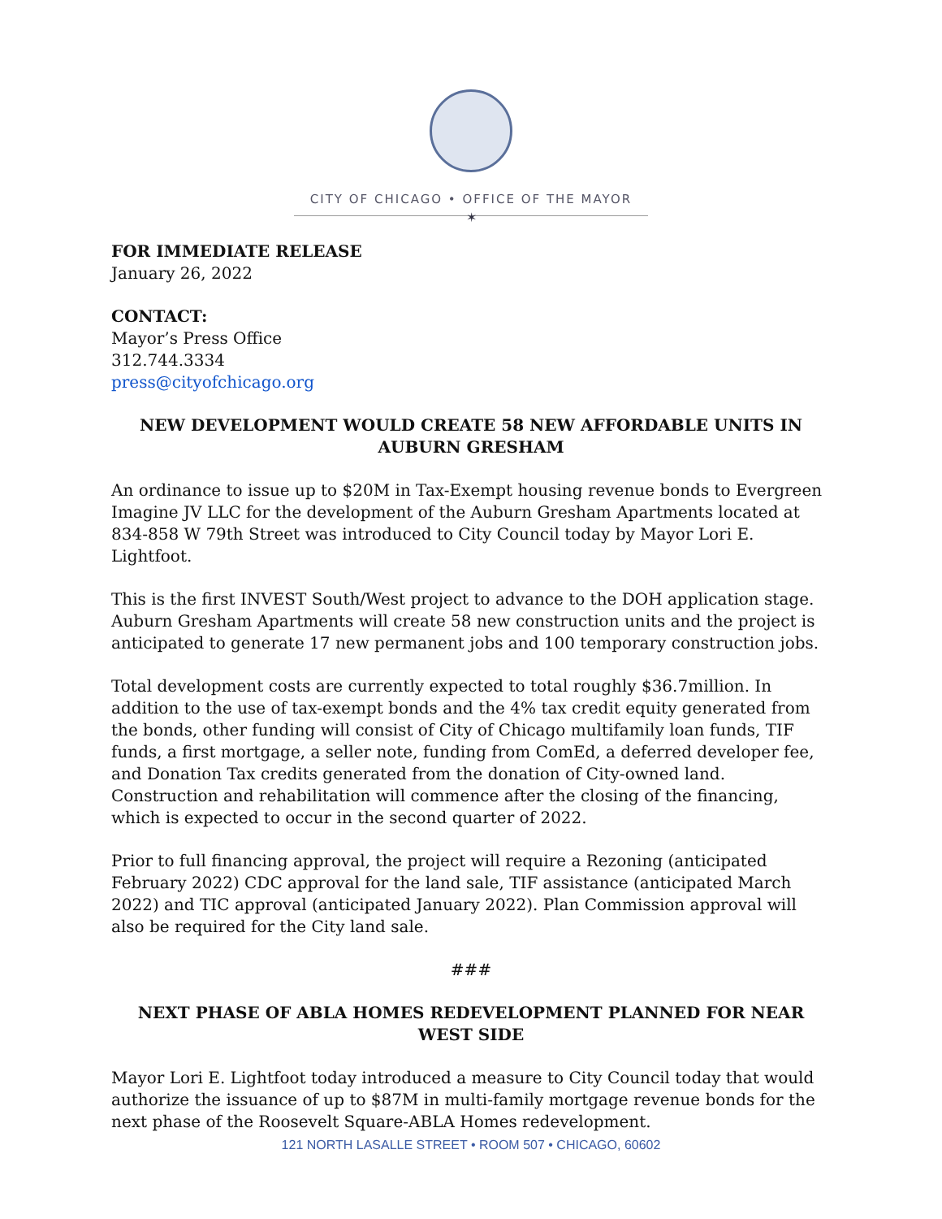CITY OF CHICAGO • OFFICE OF THE MAYOR
✶
FOR IMMEDIATE RELEASE
January 26, 2022
CONTACT:
Mayor’s Press Office
312.744.3334
press@cityofchicago.org
NEW DEVELOPMENT WOULD CREATE 58 NEW AFFORDABLE UNITS IN AUBURN GRESHAM
An ordinance to issue up to $20M in Tax-Exempt housing revenue bonds to Evergreen Imagine JV LLC for the development of the Auburn Gresham Apartments located at 834-858 W 79th Street was introduced to City Council today by Mayor Lori E. Lightfoot.
This is the first INVEST South/West project to advance to the DOH application stage. Auburn Gresham Apartments will create 58 new construction units and the project is anticipated to generate 17 new permanent jobs and 100 temporary construction jobs.
Total development costs are currently expected to total roughly $36.7million. In addition to the use of tax-exempt bonds and the 4% tax credit equity generated from the bonds, other funding will consist of City of Chicago multifamily loan funds, TIF funds, a first mortgage, a seller note, funding from ComEd, a deferred developer fee, and Donation Tax credits generated from the donation of City-owned land. Construction and rehabilitation will commence after the closing of the financing, which is expected to occur in the second quarter of 2022.
Prior to full financing approval, the project will require a Rezoning (anticipated February 2022) CDC approval for the land sale, TIF assistance (anticipated March 2022) and TIC approval (anticipated January 2022). Plan Commission approval will also be required for the City land sale.
###
NEXT PHASE OF ABLA HOMES REDEVELOPMENT PLANNED FOR NEAR WEST SIDE
Mayor Lori E. Lightfoot today introduced a measure to City Council today that would authorize the issuance of up to $87M in multi-family mortgage revenue bonds for the next phase of the Roosevelt Square-ABLA Homes redevelopment.
121 NORTH LASALLE STREET • ROOM 507 • CHICAGO, 60602